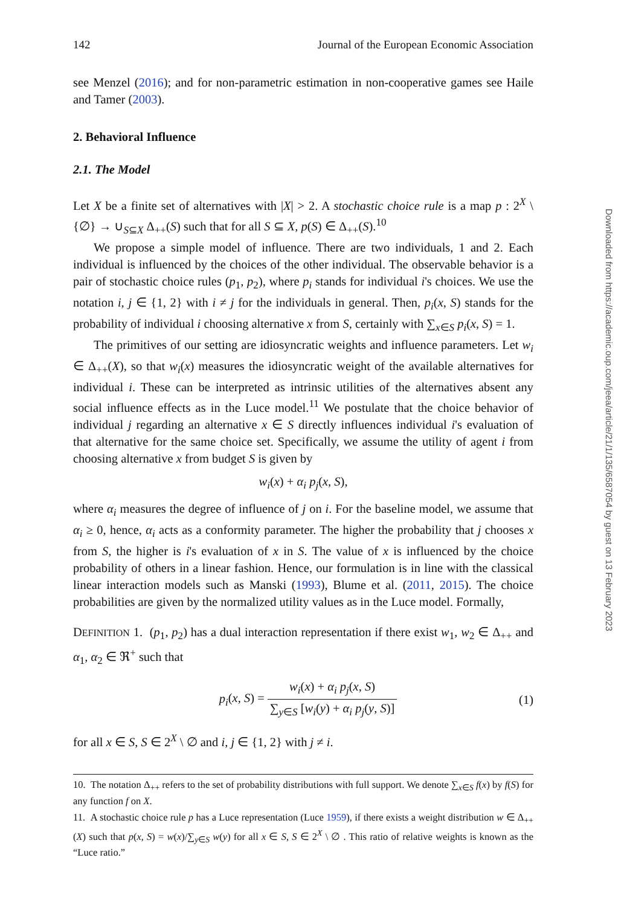142 Journal of the European Economic Association
see Menzel (2016); and for non-parametric estimation in non-cooperative games see Haile and Tamer (2003).
2. Behavioral Influence
2.1. The Model
Let X be a finite set of alternatives with |X| > 2. A stochastic choice rule is a map p : 2<sup>X</sup> \ {∅} → ∪<sub>S⊆X</sub> Δ<sub>++</sub>(S) such that for all S ⊆ X, p(S) ∈ Δ<sub>++</sub>(S).<sup>10</sup>
We propose a simple model of influence. There are two individuals, 1 and 2. Each individual is influenced by the choices of the other individual. The observable behavior is a pair of stochastic choice rules (p<sub>1</sub>, p<sub>2</sub>), where p<sub>i</sub> stands for individual i's choices. We use the notation i, j ∈ {1, 2} with i ≠ j for the individuals in general. Then, p<sub>i</sub>(x, S) stands for the probability of individual i choosing alternative x from S, certainly with ∑<sub>x∈S</sub> p<sub>i</sub>(x, S) = 1.
The primitives of our setting are idiosyncratic weights and influence parameters. Let w<sub>i</sub> ∈ Δ<sub>++</sub>(X), so that w<sub>i</sub>(x) measures the idiosyncratic weight of the available alternatives for individual i. These can be interpreted as intrinsic utilities of the alternatives absent any social influence effects as in the Luce model.<sup>11</sup> We postulate that the choice behavior of individual j regarding an alternative x ∈ S directly influences individual i's evaluation of that alternative for the same choice set. Specifically, we assume the utility of agent i from choosing alternative x from budget S is given by
w<sub>i</sub>(x) + α<sub>i</sub> p<sub>j</sub>(x, S),
where α<sub>i</sub> measures the degree of influence of j on i. For the baseline model, we assume that α<sub>i</sub> ≥ 0, hence, α<sub>i</sub> acts as a conformity parameter. The higher the probability that j chooses x from S, the higher is i's evaluation of x in S. The value of x is influenced by the choice probability of others in a linear fashion. Hence, our formulation is in line with the classical linear interaction models such as Manski (1993), Blume et al. (2011, 2015). The choice probabilities are given by the normalized utility values as in the Luce model. Formally,
DEFINITION 1. (p<sub>1</sub>, p<sub>2</sub>) has a dual interaction representation if there exist w<sub>1</sub>, w<sub>2</sub> ∈ Δ<sub>++</sub> and α<sub>1</sub>, α<sub>2</sub> ∈ ℜ<sup>+</sup> such that
p<sub>i</sub>(x, S) = w<sub>i</sub>(x) + α<sub>i</sub> p<sub>j</sub>(x, S) ∑<sub>y∈S</sub> [w<sub>i</sub>(y) + α<sub>i</sub> p<sub>j</sub>(y, S)] (1)
for all x ∈ S, S ∈ 2<sup>X</sup> \ ∅ and i, j ∈ {1, 2} with j ≠ i.
10. The notation Δ<sub>++</sub> refers to the set of probability distributions with full support. We denote ∑<sub>x∈S</sub> f(x) by f(S) for any function f on X.
11. A stochastic choice rule p has a Luce representation (Luce 1959), if there exists a weight distribution w ∈ Δ<sub>++</sub>(X) such that p(x, S) = w(x)/∑<sub>y∈S</sub> w(y) for all x ∈ S, S ∈ 2<sup>X</sup> \ ∅ . This ratio of relative weights is known as the “Luce ratio.”
Downloaded from https://academic.oup.com/jeea/article/21/1/135/6587054 by guest on 13 February 2023